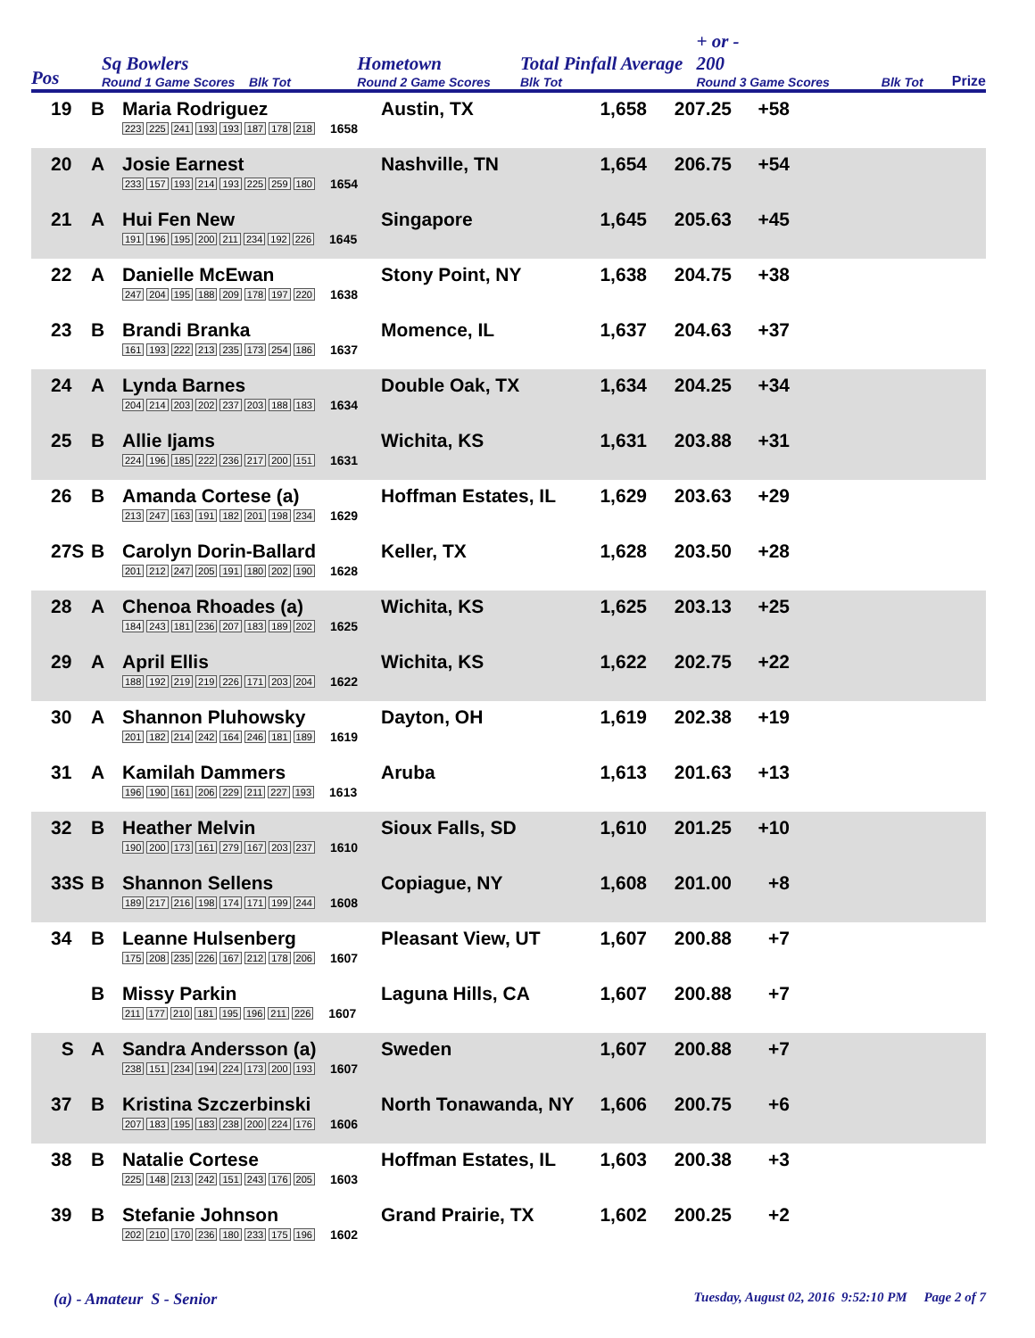Pos
Sq Bowlers
Round 1 Game Scores Blk Tot
Hometown
Round 2 Game Scores
Total Pinfall Average
Blk Tot
+ or -
200
Round 3 Game Scores
Blk Tot
Prize
19 B Maria Rodriguez
223 225 241 193 193 187 178 218 1658
Austin, TX 1,658 207.25 +58
20 A Josie Earnest
233 157 193 214 193 225 259 180 1654
Nashville, TN 1,654 206.75 +54
21 A Hui Fen New
191 196 195 200 211 234 192 226 1645
Singapore 1,645 205.63 +45
22 A Danielle McEwan
247 204 195 188 209 178 197 220 1638
Stony Point, NY 1,638 204.75 +38
23 B Brandi Branka
161 193 222 213 235 173 254 186 1637
Momence, IL 1,637 204.63 +37
24 A Lynda Barnes
204 214 203 202 237 203 188 183 1634
Double Oak, TX 1,634 204.25 +34
25 B Allie Ijams
224 196 185 222 236 217 200 151 1631
Wichita, KS 1,631 203.88 +31
26 B Amanda Cortese (a)
213 247 163 191 182 201 198 234 1629
Hoffman Estates, IL
1,629 203.63 +29
27S B Carolyn Dorin-Ballard
201 212 247 205 191 180 202 190 1628
Keller, TX 1,628 203.50 +28
28 A Chenoa Rhoades (a)
184 243 181 236 207 183 189 202 1625
Wichita, KS 1,625 203.13 +25
29 A April Ellis
188 192 219 219 226 171 203 204 1622
Wichita, KS 1,622 202.75 +22
30 A Shannon Pluhowsky
201 182 214 242 164 246 181 189 1619
Dayton, OH 1,619 202.38 +19
31 A Kamilah Dammers
196 190 161 206 229 211 227 193 1613
Aruba 1,613 201.63 +13
32 B Heather Melvin
190 200 173 161 279 167 203 237 1610
Sioux Falls, SD 1,610 201.25 +10
33S B Shannon Sellens
189 217 216 198 174 171 199 244 1608
Copiague, NY 1,608 201.00 +8
34 B Leanne Hulsenberg
175 208 235 226 167 212 178 206 1607
Pleasant View, UT 1,607 200.88 +7
B Missy Parkin
211 177 210 181 195 196 211 226 1607
Laguna Hills, CA 1,607 200.88 +7
S A Sandra Andersson (a)
238 151 234 194 224 173 200 193 1607
Sweden 1,607 200.88 +7
37 B Kristina Szczerbinski
207 183 195 183 238 200 224 176 1606
North Tonawanda, NY
1,606 200.75 +6
38 B Natalie Cortese
225 148 213 242 151 243 176 205 1603
Hoffman Estates, IL
1,603 200.38 +3
39 B Stefanie Johnson
202 210 170 236 180 233 175 196 1602
Grand Prairie, TX 1,602 200.25 +2
(a) - Amateur S - Senior
Tuesday, August 02, 2016 9:52:10 PM Page 2 of 7